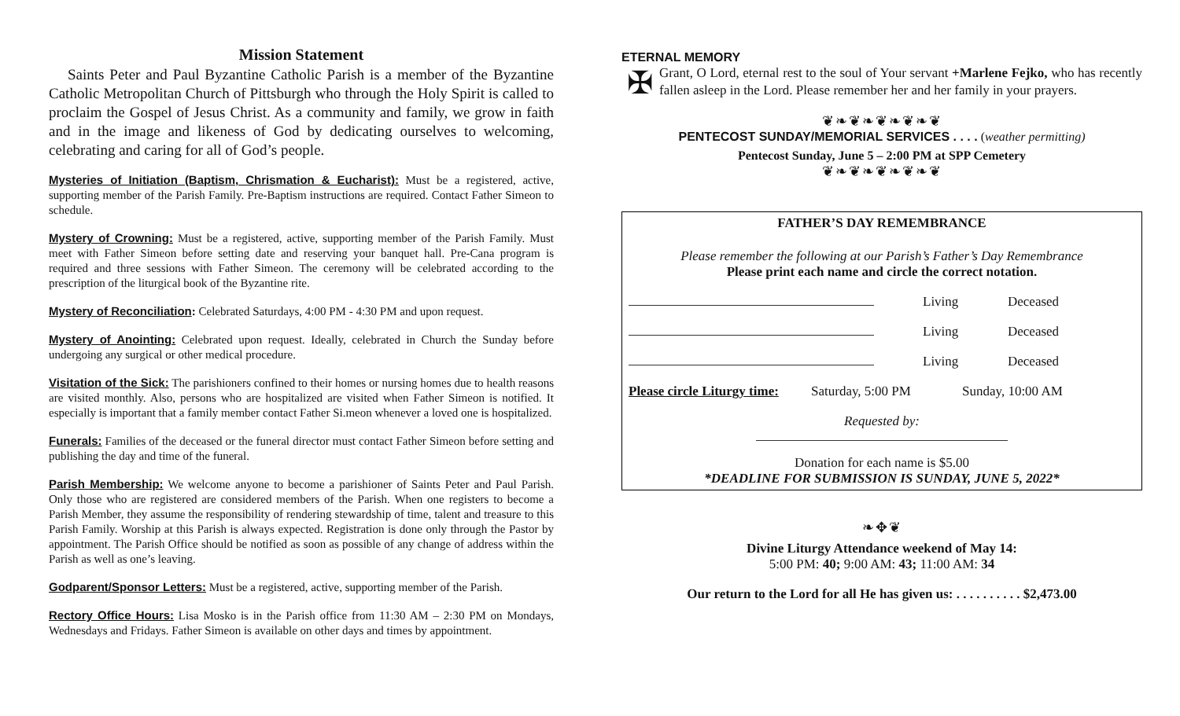Mission Statement
Saints Peter and Paul Byzantine Catholic Parish is a member of the Byzantine Catholic Metropolitan Church of Pittsburgh who through the Holy Spirit is called to proclaim the Gospel of Jesus Christ. As a community and family, we grow in faith and in the image and likeness of God by dedicating ourselves to welcoming, celebrating and caring for all of God’s people.
Mysteries of Initiation (Baptism, Chrismation & Eucharist): Must be a registered, active, supporting member of the Parish Family. Pre-Baptism instructions are required. Contact Father Simeon to schedule.
Mystery of Crowning: Must be a registered, active, supporting member of the Parish Family. Must meet with Father Simeon before setting date and reserving your banquet hall. Pre-Cana program is required and three sessions with Father Simeon. The ceremony will be celebrated according to the prescription of the liturgical book of the Byzantine rite.
Mystery of Reconciliation: Celebrated Saturdays, 4:00 PM - 4:30 PM and upon request.
Mystery of Anointing: Celebrated upon request. Ideally, celebrated in Church the Sunday before undergoing any surgical or other medical procedure.
Visitation of the Sick: The parishioners confined to their homes or nursing homes due to health reasons are visited monthly. Also, persons who are hospitalized are visited when Father Simeon is notified. It especially is important that a family member contact Father Si.meon whenever a loved one is hospitalized.
Funerals: Families of the deceased or the funeral director must contact Father Simeon before setting and publishing the day and time of the funeral.
Parish Membership: We welcome anyone to become a parishioner of Saints Peter and Paul Parish. Only those who are registered are considered members of the Parish. When one registers to become a Parish Member, they assume the responsibility of rendering stewardship of time, talent and treasure to this Parish Family. Worship at this Parish is always expected. Registration is done only through the Pastor by appointment. The Parish Office should be notified as soon as possible of any change of address within the Parish as well as one’s leaving.
Godparent/Sponsor Letters: Must be a registered, active, supporting member of the Parish.
Rectory Office Hours: Lisa Mosko is in the Parish office from 11:30 AM – 2:30 PM on Mondays, Wednesdays and Fridays. Father Simeon is available on other days and times by appointment.
ETERNAL MEMORY
✠
Grant, O Lord, eternal rest to the soul of Your servant +Marlene Fejko, who has recently fallen asleep in the Lord. Please remember her and her family in your prayers.
❦❧❦❧❦❧❦❧❦
PENTECOST SUNDAY/MEMORIAL SERVICES . . . . (weather permitting)
Pentecost Sunday, June 5 – 2:00 PM at SPP Cemetery
❦❧❦❧❦❧❦❧❦
FATHER’S DAY REMEMBRANCE
Please remember the following at our Parish’s Father’s Day Remembrance
Please print each name and circle the correct notation.
Living Deceased
Living Deceased
Living Deceased
Please circle Liturgy time: Saturday, 5:00 PM Sunday, 10:00 AM
Requested by:
Donation for each name is $5.00
*DEADLINE FOR SUBMISSION IS SUNDAY, JUNE 5, 2022*
❧✥❦
Divine Liturgy Attendance weekend of May 14:
5:00 PM: 40; 9:00 AM: 43; 11:00 AM: 34
Our return to the Lord for all He has given us: . . . . . . . . . . $2,473.00